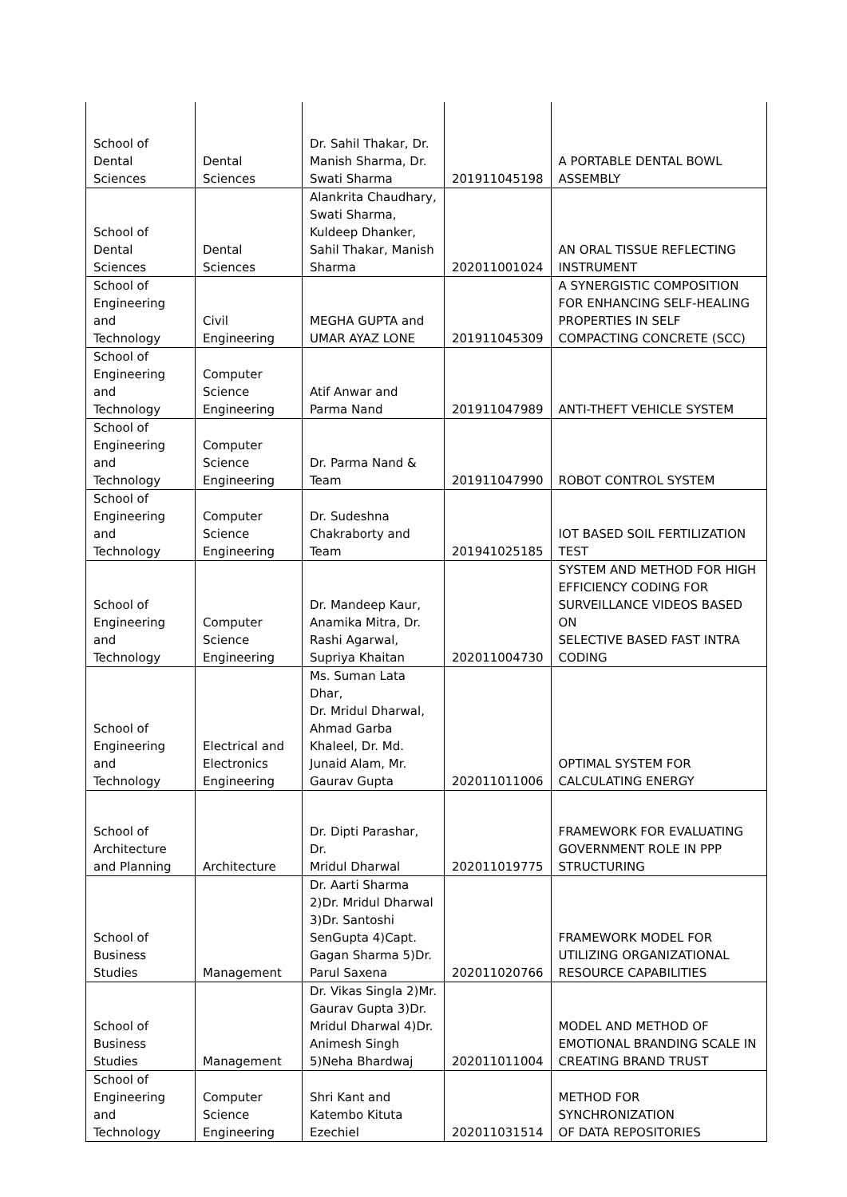| School of Dental Sciences | Dental Sciences | Dr. Sahil Thakar, Dr. Manish Sharma, Dr. Swati Sharma | 201911045198 | A PORTABLE DENTAL BOWL ASSEMBLY |
| School of Dental Sciences | Dental Sciences | Alankrita Chaudhary, Swati Sharma, Kuldeep Dhanker, Sahil Thakar, Manish Sharma | 202011001024 | AN ORAL TISSUE REFLECTING INSTRUMENT |
| School of Engineering and Technology | Civil Engineering | MEGHA GUPTA and UMAR AYAZ LONE | 201911045309 | A SYNERGISTIC COMPOSITION FOR ENHANCING SELF-HEALING PROPERTIES IN SELF COMPACTING CONCRETE (SCC) |
| School of Engineering and Technology | Computer Science Engineering | Atif Anwar and Parma Nand | 201911047989 | ANTI-THEFT VEHICLE SYSTEM |
| School of Engineering and Technology | Computer Science Engineering | Dr. Parma Nand & Team | 201911047990 | ROBOT CONTROL SYSTEM |
| School of Engineering and Technology | Computer Science Engineering | Dr. Sudeshna Chakraborty and Team | 201941025185 | IOT BASED SOIL FERTILIZATION TEST |
| School of Engineering and Technology | Computer Science Engineering | Dr. Mandeep Kaur, Anamika Mitra, Dr. Rashi Agarwal, Supriya Khaitan | 202011004730 | SYSTEM AND METHOD FOR HIGH EFFICIENCY CODING FOR SURVEILLANCE VIDEOS BASED ON SELECTIVE BASED FAST INTRA CODING |
| School of Engineering and Technology | Electrical and Electronics Engineering | Ms. Suman Lata Dhar, Dr. Mridul Dharwal, Ahmad Garba Khaleel, Dr. Md. Junaid Alam, Mr. Gaurav Gupta | 202011011006 | OPTIMAL SYSTEM FOR CALCULATING ENERGY |
| School of Architecture and Planning | Architecture | Dr. Dipti Parashar, Dr. Mridul Dharwal | 202011019775 | FRAMEWORK FOR EVALUATING GOVERNMENT ROLE IN PPP STRUCTURING |
| School of Business Studies | Management | Dr. Aarti Sharma 2)Dr. Mridul Dharwal 3)Dr. Santoshi SenGupta 4)Capt. Gagan Sharma 5)Dr. Parul Saxena | 202011020766 | FRAMEWORK MODEL FOR UTILIZING ORGANIZATIONAL RESOURCE CAPABILITIES |
| School of Business Studies | Management | Dr. Vikas Singla 2)Mr. Gaurav Gupta 3)Dr. Mridul Dharwal 4)Dr. Animesh Singh 5)Neha Bhardwaj | 202011011004 | MODEL AND METHOD OF EMOTIONAL BRANDING SCALE IN CREATING BRAND TRUST |
| School of Engineering and Technology | Computer Science Engineering | Shri Kant and Katembo Kituta Ezechiel | 202011031514 | METHOD FOR SYNCHRONIZATION OF DATA REPOSITORIES |